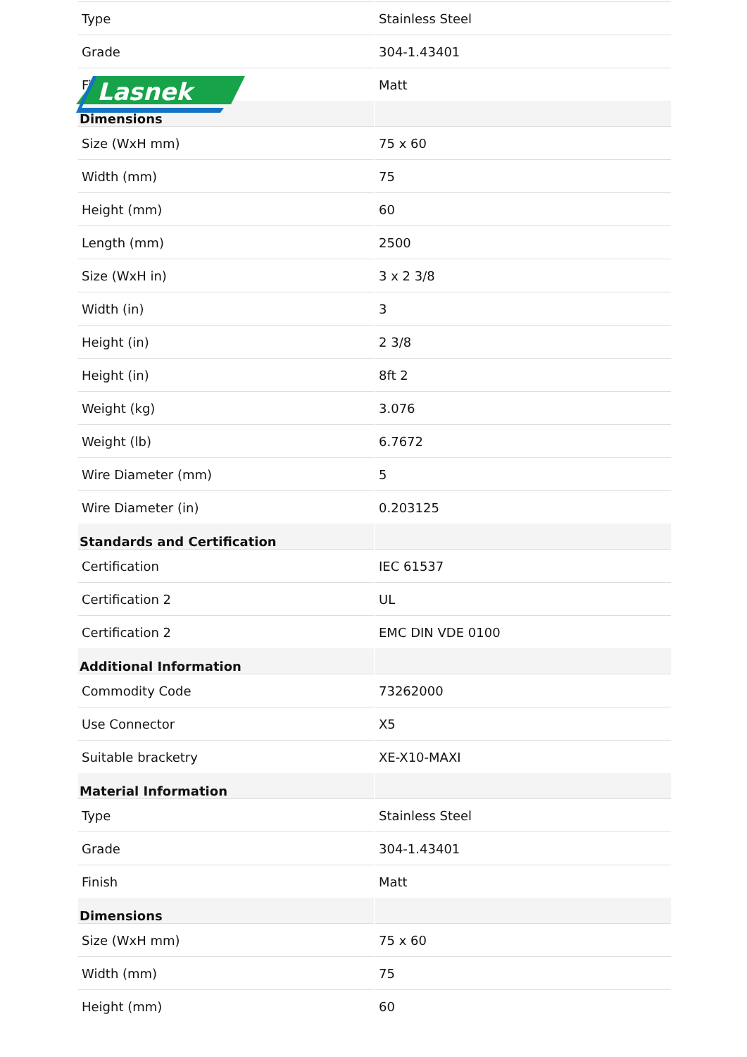| Type | Stainless Steel |
| Grade | 304-1.43401 |
| Finish | Matt |
| Dimensions | |
| Size (WxH mm) | 75 x 60 |
| Width (mm) | 75 |
| Height (mm) | 60 |
| Length (mm) | 2500 |
| Size (WxH in) | 3 x 2 3/8 |
| Width (in) | 3 |
| Height (in) | 2 3/8 |
| Height (in) | 8ft 2 |
| Weight (kg) | 3.076 |
| Weight (lb) | 6.7672 |
| Wire Diameter (mm) | 5 |
| Wire Diameter (in) | 0.203125 |
| Standards and Certification | |
| Certification | IEC 61537 |
| Certification 2 | UL |
| Certification 2 | EMC DIN VDE 0100 |
| Additional Information | |
| Commodity Code | 73262000 |
| Use Connector | X5 |
| Suitable bracketry | XE-X10-MAXI |
| Material Information | |
| Type | Stainless Steel |
| Grade | 304-1.43401 |
| Finish | Matt |
| Dimensions | |
| Size (WxH mm) | 75 x 60 |
| Width (mm) | 75 |
| Height (mm) | 60 |
Lasnek